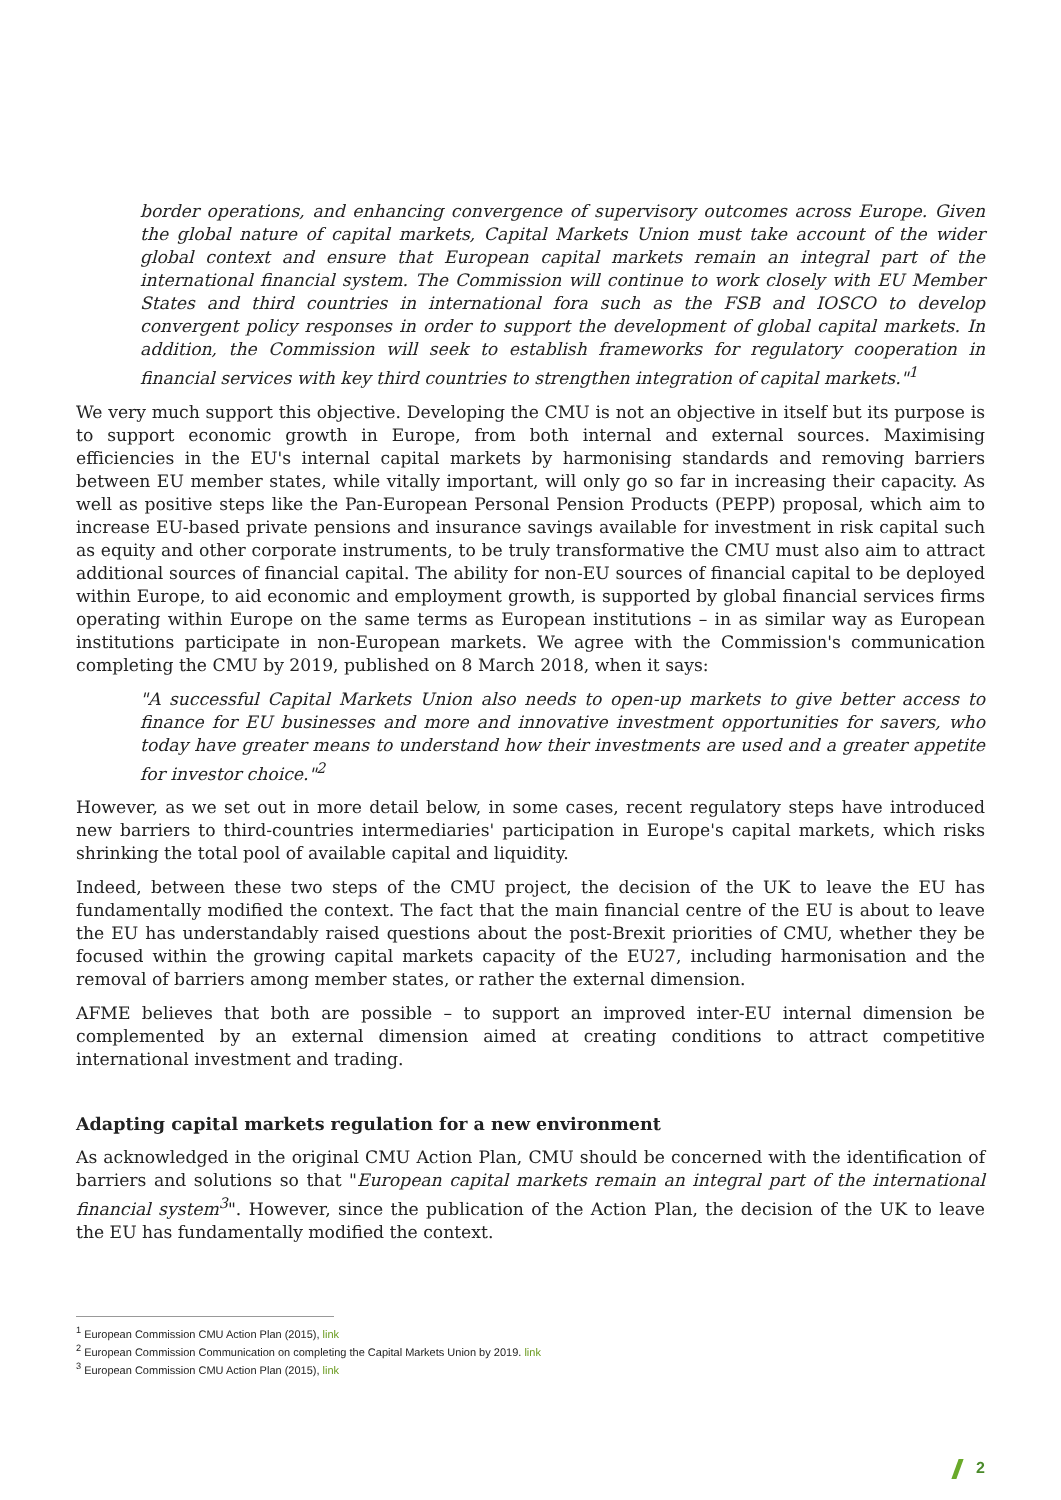border operations, and enhancing convergence of supervisory outcomes across Europe. Given the global nature of capital markets, Capital Markets Union must take account of the wider global context and ensure that European capital markets remain an integral part of the international financial system. The Commission will continue to work closely with EU Member States and third countries in international fora such as the FSB and IOSCO to develop convergent policy responses in order to support the development of global capital markets. In addition, the Commission will seek to establish frameworks for regulatory cooperation in financial services with key third countries to strengthen integration of capital markets."<sup>1</sup>
We very much support this objective. Developing the CMU is not an objective in itself but its purpose is to support economic growth in Europe, from both internal and external sources. Maximising efficiencies in the EU's internal capital markets by harmonising standards and removing barriers between EU member states, while vitally important, will only go so far in increasing their capacity. As well as positive steps like the Pan-European Personal Pension Products (PEPP) proposal, which aim to increase EU-based private pensions and insurance savings available for investment in risk capital such as equity and other corporate instruments, to be truly transformative the CMU must also aim to attract additional sources of financial capital. The ability for non-EU sources of financial capital to be deployed within Europe, to aid economic and employment growth, is supported by global financial services firms operating within Europe on the same terms as European institutions – in as similar way as European institutions participate in non-European markets. We agree with the Commission's communication completing the CMU by 2019, published on 8 March 2018, when it says:
"A successful Capital Markets Union also needs to open-up markets to give better access to finance for EU businesses and more and innovative investment opportunities for savers, who today have greater means to understand how their investments are used and a greater appetite for investor choice."<sup>2</sup>
However, as we set out in more detail below, in some cases, recent regulatory steps have introduced new barriers to third-countries intermediaries' participation in Europe's capital markets, which risks shrinking the total pool of available capital and liquidity.
Indeed, between these two steps of the CMU project, the decision of the UK to leave the EU has fundamentally modified the context. The fact that the main financial centre of the EU is about to leave the EU has understandably raised questions about the post-Brexit priorities of CMU, whether they be focused within the growing capital markets capacity of the EU27, including harmonisation and the removal of barriers among member states, or rather the external dimension.
AFME believes that both are possible – to support an improved inter-EU internal dimension be complemented by an external dimension aimed at creating conditions to attract competitive international investment and trading.
Adapting capital markets regulation for a new environment
As acknowledged in the original CMU Action Plan, CMU should be concerned with the identification of barriers and solutions so that "European capital markets remain an integral part of the international financial system<sup>3</sup>". However, since the publication of the Action Plan, the decision of the UK to leave the EU has fundamentally modified the context.
<sup>1</sup> European Commission CMU Action Plan (2015), link
<sup>2</sup> European Commission Communication on completing the Capital Markets Union by 2019. link
<sup>3</sup> European Commission CMU Action Plan (2015), link
2